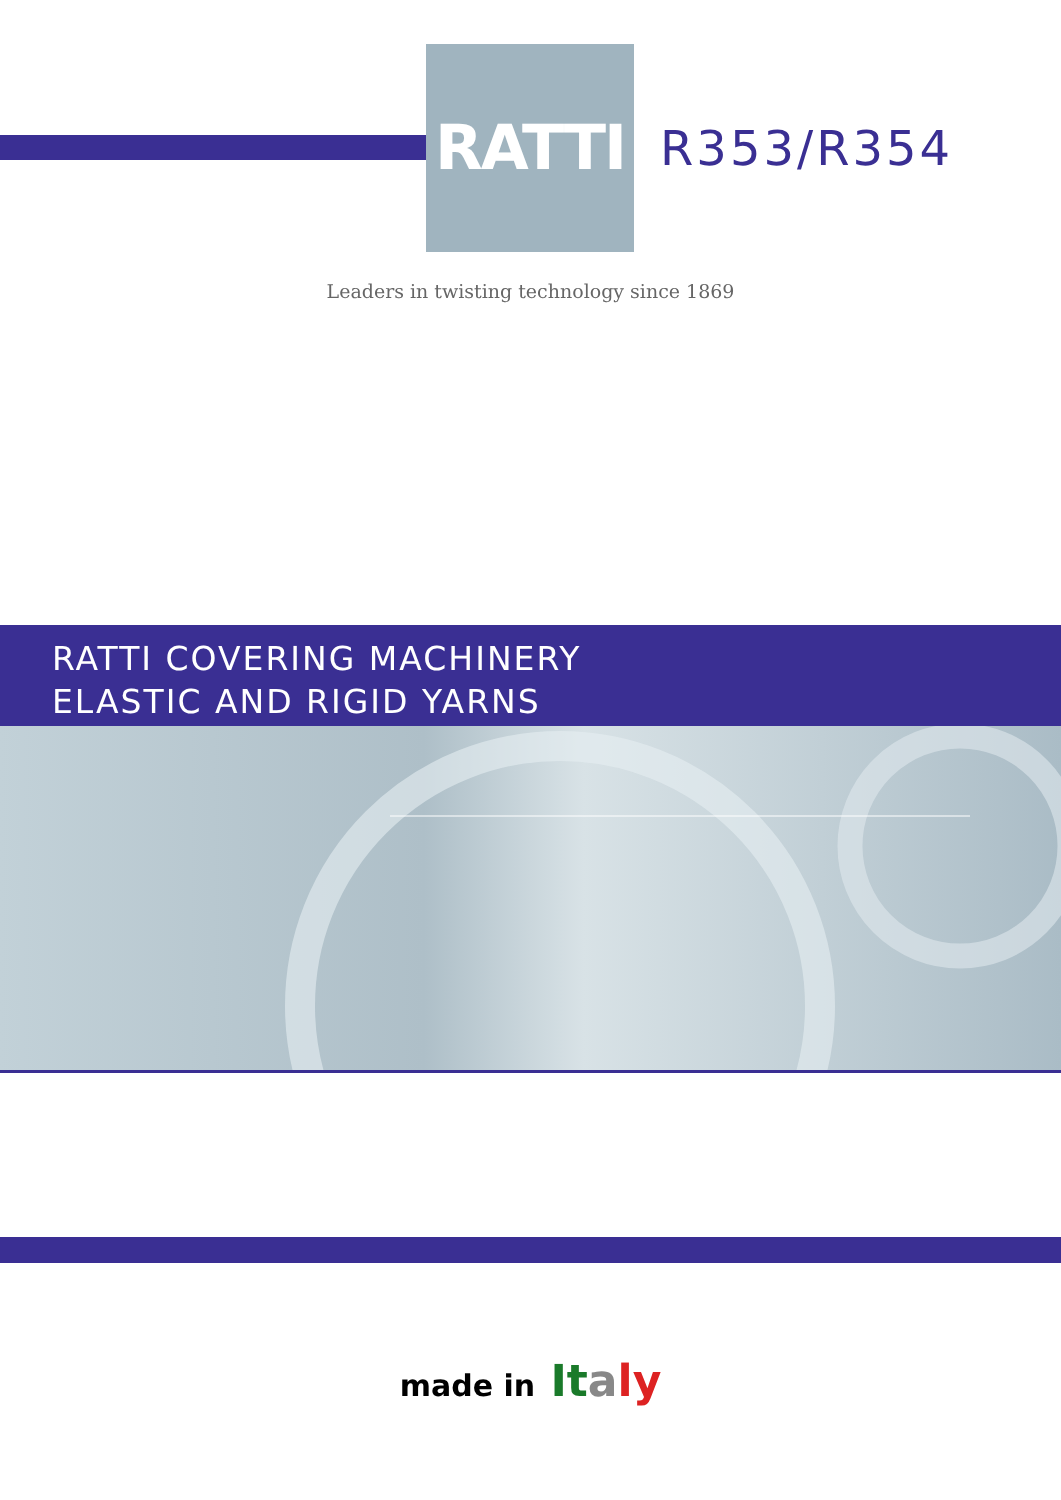RATTI
R353/R354
Leaders in twisting technology since 1869
RATTI COVERING MACHINERY
ELASTIC AND RIGID YARNS
made in It aly